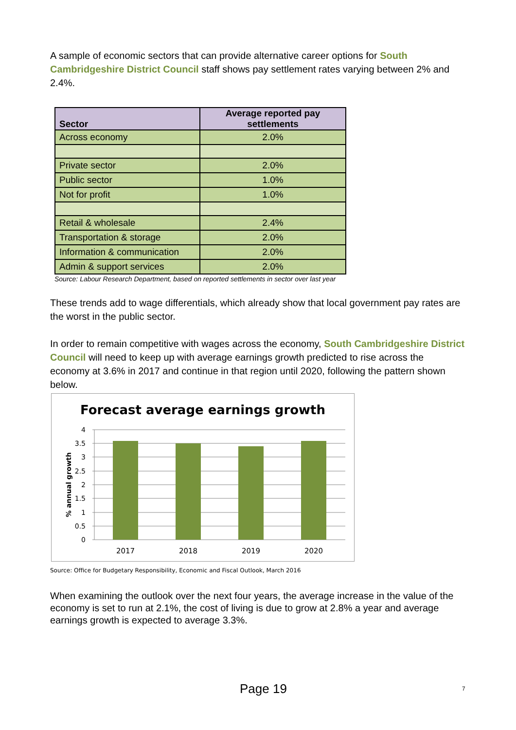A sample of economic sectors that can provide alternative career options for South Cambridgeshire District Council staff shows pay settlement rates varying between 2% and 2.4%.
| Sector | Average reported pay settlements |
| --- | --- |
| Across economy | 2.0% |
| Private sector | 2.0% |
| Public sector | 1.0% |
| Not for profit | 1.0% |
| Retail & wholesale | 2.4% |
| Transportation & storage | 2.0% |
| Information & communication | 2.0% |
| Admin & support services | 2.0% |
Source: Labour Research Department, based on reported settlements in sector over last year
These trends add to wage differentials, which already show that local government pay rates are the worst in the public sector.
In order to remain competitive with wages across the economy, South Cambridgeshire District Council will need to keep up with average earnings growth predicted to rise across the economy at 3.6% in 2017 and continue in that region until 2020, following the pattern shown below.
Forecast average earnings growth
4
3.5
3
2.5
2
1.5
1
0.5
0
2017
2018
2019
2020
% annual growth
Source: Office for Budgetary Responsibility, Economic and Fiscal Outlook, March 2016
When examining the outlook over the next four years, the average increase in the value of the economy is set to run at 2.1%, the cost of living is due to grow at 2.8% a year and average earnings growth is expected to average 3.3%.
Page 19 7